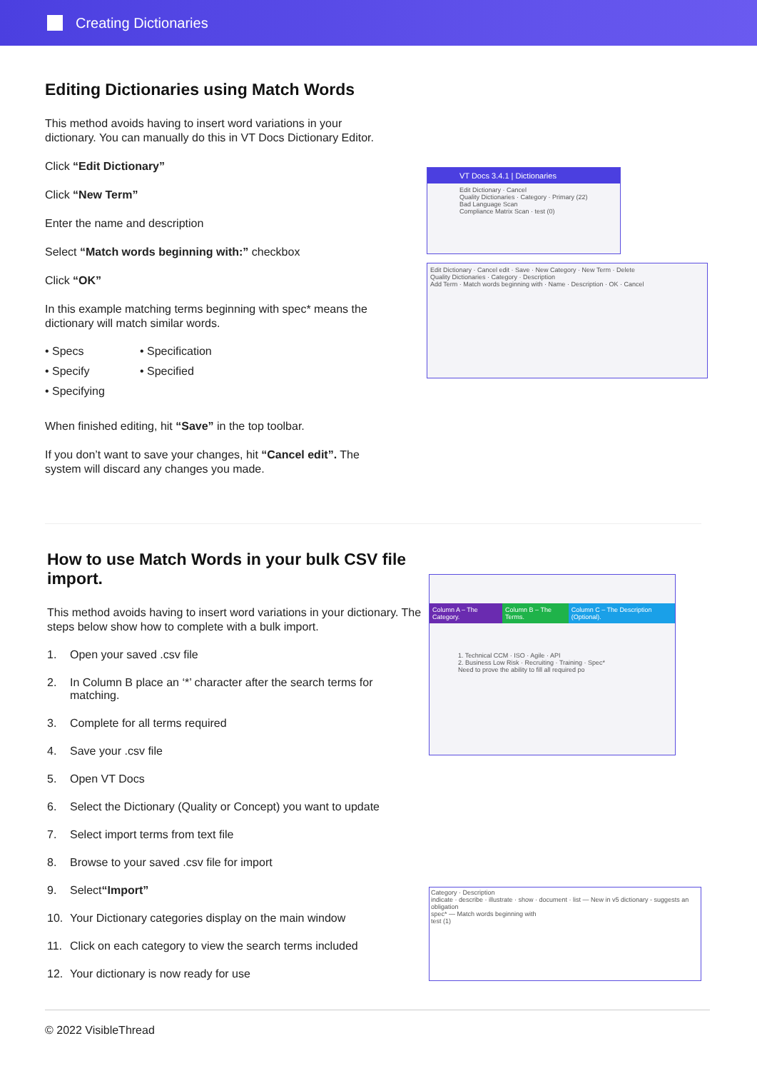Creating Dictionaries
Editing Dictionaries using Match Words
This method avoids having to insert word variations in your dictionary. You can manually do this in VT Docs Dictionary Editor.
Click “Edit Dictionary”
Click “New Term”
Enter the name and description
Select “Match words beginning with:” checkbox
Click “OK”
In this example matching terms beginning with spec* means the dictionary will match similar words.
• Specs
• Specification
• Specify
• Specified
• Specifying
When finished editing, hit “Save” in the top toolbar.
If you don’t want to save your changes, hit “Cancel edit”. The system will discard any changes you made.
VT Docs 3.4.1 | Dictionaries
Edit Dictionary · Cancel
Quality Dictionaries · Category · Primary (22)
Bad Language Scan
Compliance Matrix Scan · test (0)
Edit Dictionary · Cancel edit · Save · New Category · New Term · Delete
Quality Dictionaries · Category · Description
Add Term · Match words beginning with · Name · Description · OK · Cancel
How to use Match Words in your bulk CSV file import.
This method avoids having to insert word variations in your dictionary. The steps below show how to complete with a bulk import.
1. Open your saved .csv file
2. In Column B place an ‘*’ character after the search terms for matching.
3. Complete for all terms required
4. Save your .csv file
5. Open VT Docs
6. Select the Dictionary (Quality or Concept) you want to update
7. Select import terms from text file
8. Browse to your saved .csv file for import
9. Select “Import”
10. Your Dictionary categories display on the main window
11. Click on each category to view the search terms included
12. Your dictionary is now ready for use
Column A – The Category. Column B – The Terms. Column C – The Description (Optional).
1. Technical CCM · ISO · Agile · API
2. Business Low Risk · Recruiting · Training · Spec*
Need to prove the ability to fill all required po
Category · Description
indicate · describe · illustrate · show · document · list — New in v5 dictionary - suggests an obligation
spec* — Match words beginning with
test (1)
© 2022 VisibleThread